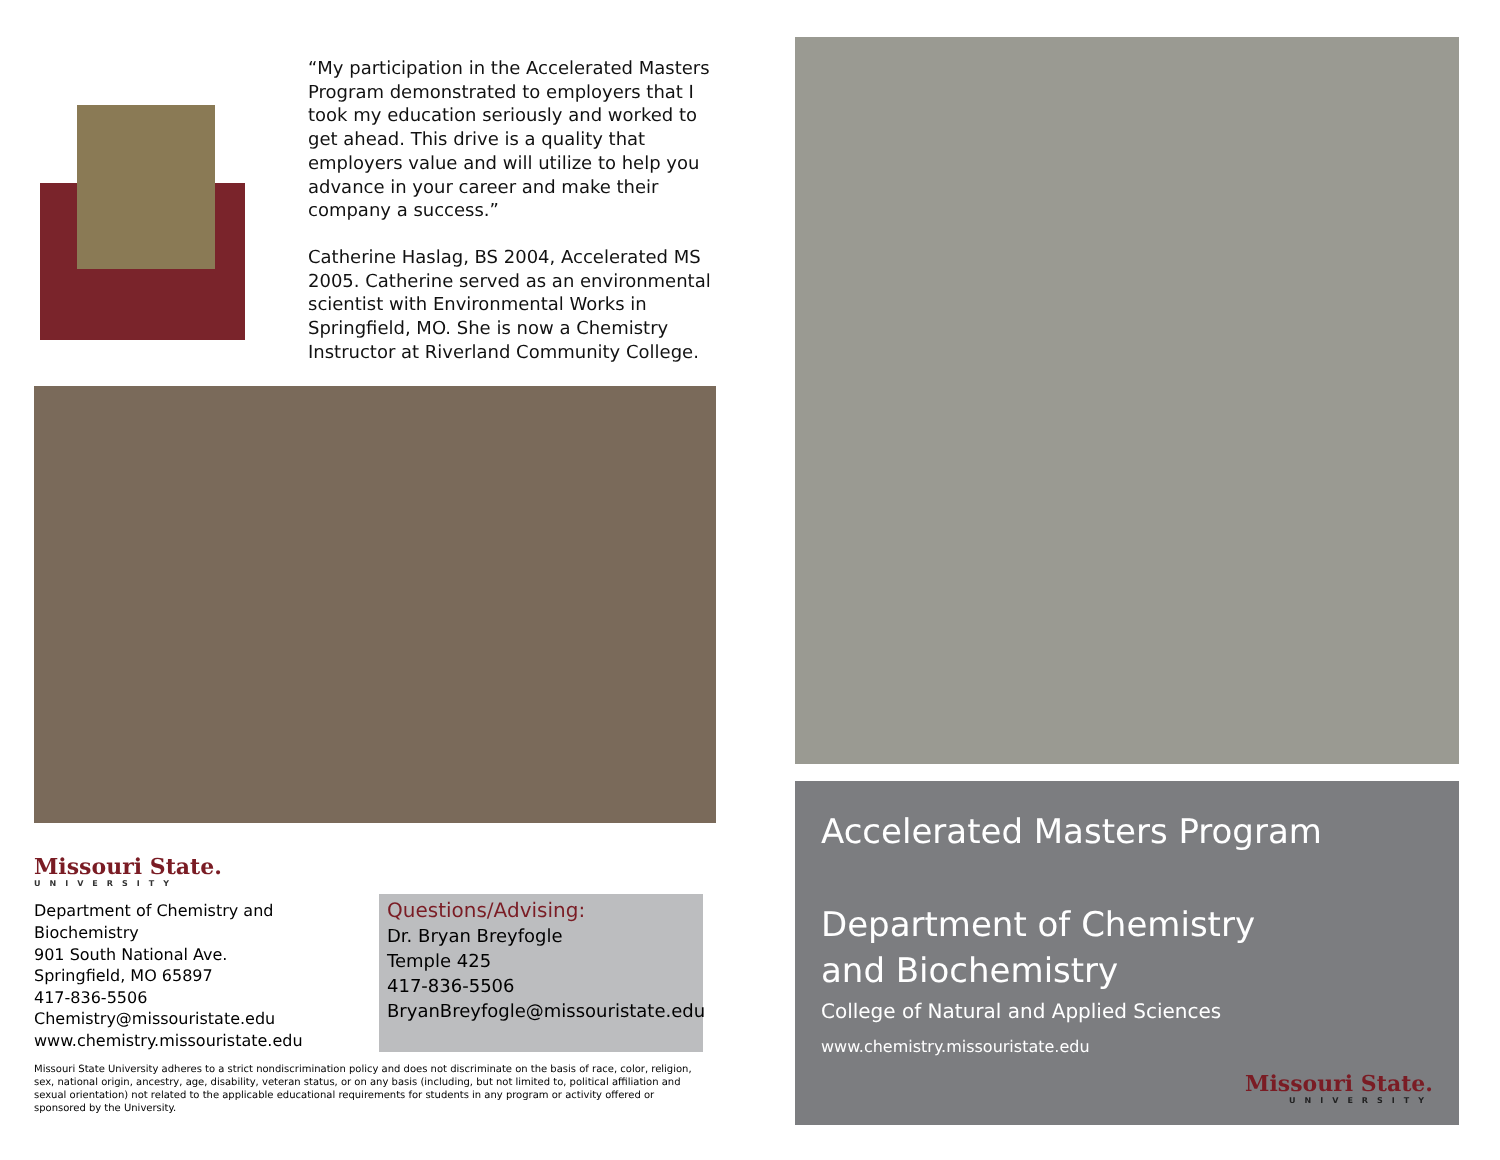“My participation in the Accelerated Masters Program demonstrated to employers that I took my education seriously and worked to get ahead. This drive is a quality that employers value and will utilize to help you advance in your career and make their company a success.”
Catherine Haslag, BS 2004, Accelerated MS 2005. Catherine served as an environmental scientist with Environmental Works in Springfield, MO. She is now a Chemistry Instructor at Riverland Community College.
Missouri State.
UNIVERSITY
Department of Chemistry and Biochemistry
901 South National Ave.
Springfield, MO 65897
417-836-5506
Chemistry@missouristate.edu
www.chemistry.missouristate.edu
Questions/Advising:
Dr. Bryan Breyfogle
Temple 425
417-836-5506
BryanBreyfogle@missouristate.edu
Missouri State University adheres to a strict nondiscrimination policy and does not discriminate on the basis of race, color, religion, sex, national origin, ancestry, age, disability, veteran status, or on any basis (including, but not limited to, political affiliation and sexual orientation) not related to the applicable educational requirements for students in any program or activity offered or sponsored by the University.
Accelerated Masters Program
Department of Chemistry
and Biochemistry
College of Natural and Applied Sciences
www.chemistry.missouristate.edu
Missouri State.
UNIVERSITY